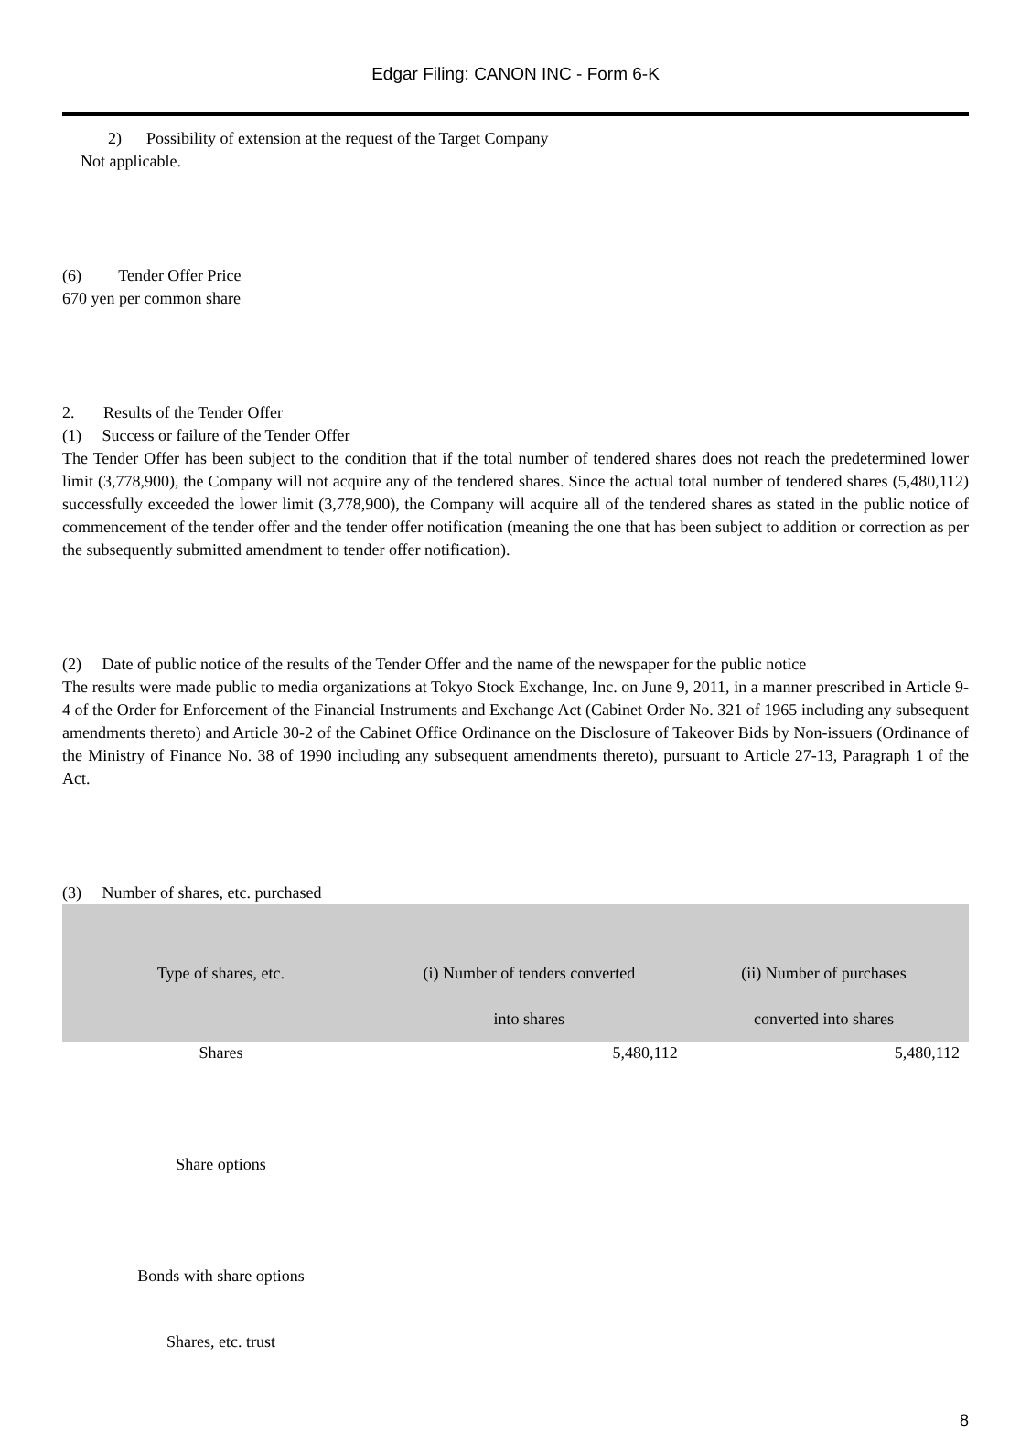Edgar Filing: CANON INC - Form 6-K
2) Possibility of extension at the request of the Target Company
Not applicable.
(6) Tender Offer Price
670 yen per common share
2. Results of the Tender Offer
(1) Success or failure of the Tender Offer
The Tender Offer has been subject to the condition that if the total number of tendered shares does not reach the predetermined lower limit (3,778,900), the Company will not acquire any of the tendered shares. Since the actual total number of tendered shares (5,480,112) successfully exceeded the lower limit (3,778,900), the Company will acquire all of the tendered shares as stated in the public notice of commencement of the tender offer and the tender offer notification (meaning the one that has been subject to addition or correction as per the subsequently submitted amendment to tender offer notification).
(2) Date of public notice of the results of the Tender Offer and the name of the newspaper for the public notice
The results were made public to media organizations at Tokyo Stock Exchange, Inc. on June 9, 2011, in a manner prescribed in Article 9-4 of the Order for Enforcement of the Financial Instruments and Exchange Act (Cabinet Order No. 321 of 1965 including any subsequent amendments thereto) and Article 30-2 of the Cabinet Office Ordinance on the Disclosure of Takeover Bids by Non-issuers (Ordinance of the Ministry of Finance No. 38 of 1990 including any subsequent amendments thereto), pursuant to Article 27-13, Paragraph 1 of the Act.
(3) Number of shares, etc. purchased
| Type of shares, etc. | (i) Number of tenders converted into shares | (ii) Number of purchases converted into shares |
| --- | --- | --- |
| Shares | 5,480,112 | 5,480,112 |
| Share options | | |
| Bonds with share options | | |
| Shares, etc. trust | | |
8